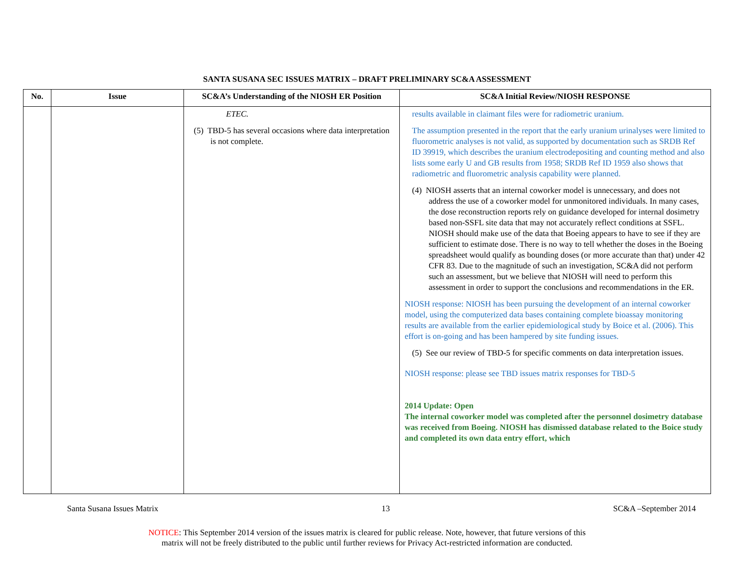SANTA SUSANA SEC ISSUES MATRIX – DRAFT PRELIMINARY SC&A ASSESSMENT
| No. | Issue | SC&A’s Understanding of the NIOSH ER Position | SC&A Initial Review/NIOSH RESPONSE |
| --- | --- | --- | --- |
| | | ETEC. (5) TBD-5 has several occasions where data interpretation is not complete. | results available in claimant files were for radiometric uranium. The assumption presented in the report that the early uranium urinalyses were limited to fluorometric analyses is not valid, as supported by documentation such as SRDB Ref ID 39919, which describes the uranium electrodepositing and counting method and also lists some early U and GB results from 1958; SRDB Ref ID 1959 also shows that radiometric and fluorometric analysis capability were planned. (4) NIOSH asserts that an internal coworker model is unnecessary, and does not address the use of a coworker model for unmonitored individuals. In many cases, the dose reconstruction reports rely on guidance developed for internal dosimetry based non-SSFL site data that may not accurately reflect conditions at SSFL. NIOSH should make use of the data that Boeing appears to have to see if they are sufficient to estimate dose. There is no way to tell whether the doses in the Boeing spreadsheet would qualify as bounding doses (or more accurate than that) under 42 CFR 83. Due to the magnitude of such an investigation, SC&A did not perform such an assessment, but we believe that NIOSH will need to perform this assessment in order to support the conclusions and recommendations in the ER. NIOSH response: NIOSH has been pursuing the development of an internal coworker model, using the computerized data bases containing complete bioassay monitoring results are available from the earlier epidemiological study by Boice et al. (2006). This effort is on-going and has been hampered by site funding issues. (5) See our review of TBD-5 for specific comments on data interpretation issues. NIOSH response: please see TBD issues matrix responses for TBD-5 2014 Update: Open The internal coworker model was completed after the personnel dosimetry database was received from Boeing. NIOSH has dismissed database related to the Boice study and completed its own data entry effort, which |
Santa Susana Issues Matrix 13 SC&A –September 2014
NOTICE: This September 2014 version of the issues matrix is cleared for public release. Note, however, that future versions of this
matrix will not be freely distributed to the public until further reviews for Privacy Act-restricted information are conducted.